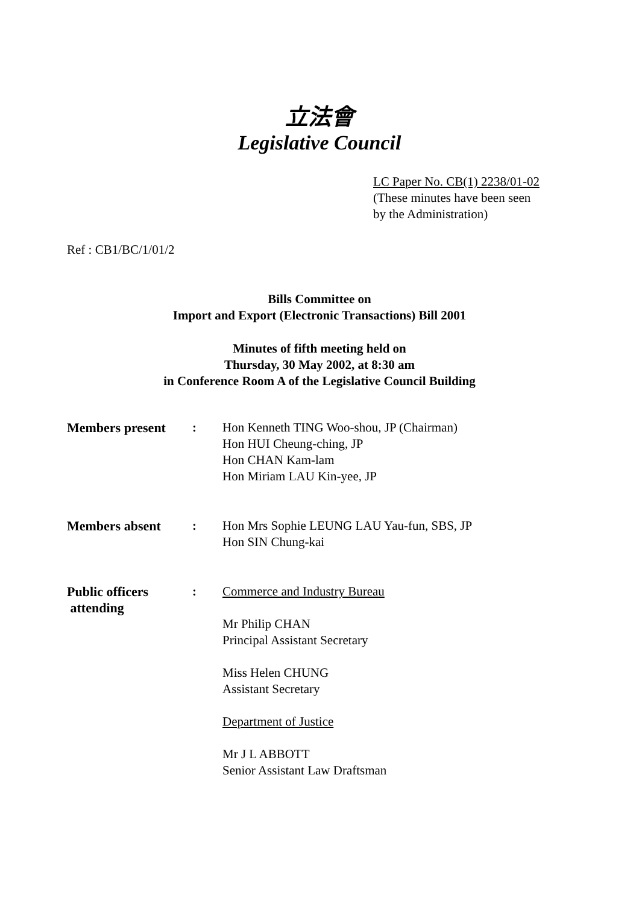立法會
Legislative Council
LC Paper No. CB(1) 2238/01-02
(These minutes have been seen
by the Administration)
Ref : CB1/BC/1/01/2
Bills Committee on
Import and Export (Electronic Transactions) Bill 2001
Minutes of fifth meeting held on
Thursday, 30 May 2002, at 8:30 am
in Conference Room A of the Legislative Council Building
| Members present | : | Hon Kenneth TING Woo-shou, JP (Chairman) Hon HUI Cheung-ching, JP Hon CHAN Kam-lam Hon Miriam LAU Kin-yee, JP |
| Members absent | : | Hon Mrs Sophie LEUNG LAU Yau-fun, SBS, JP Hon SIN Chung-kai |
| Public officers attending | : | Commerce and Industry Bureau Mr Philip CHAN Principal Assistant Secretary Miss Helen CHUNG Assistant Secretary Department of Justice Mr J L ABBOTT Senior Assistant Law Draftsman |